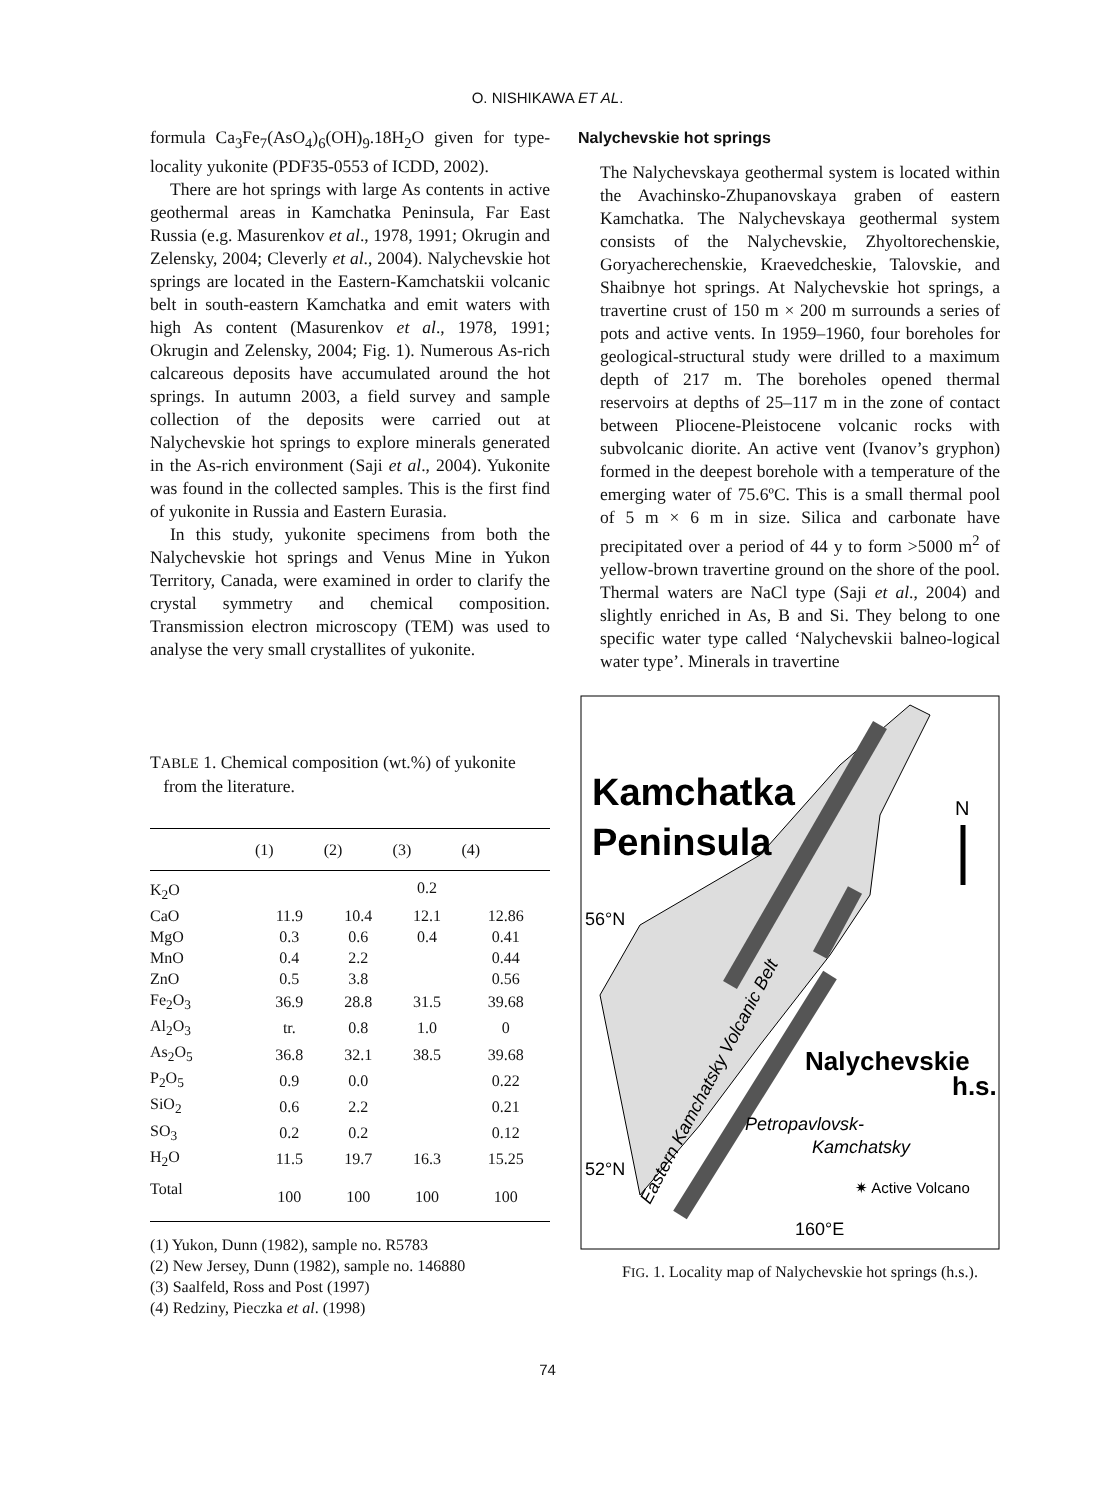O. NISHIKAWA ET AL.
formula Ca<sub>3</sub>Fe<sub>7</sub>(AsO<sub>4</sub>)<sub>6</sub>(OH)<sub>9</sub>.18H<sub>2</sub>O given for type-locality yukonite (PDF35-0553 of ICDD, 2002).
There are hot springs with large As contents in active geothermal areas in Kamchatka Peninsula, Far East Russia (e.g. Masurenkov et al., 1978, 1991; Okrugin and Zelensky, 2004; Cleverly et al., 2004). Nalychevskie hot springs are located in the Eastern-Kamchatskii volcanic belt in south-eastern Kamchatka and emit waters with high As content (Masurenkov et al., 1978, 1991; Okrugin and Zelensky, 2004; Fig. 1). Numerous As-rich calcareous deposits have accumulated around the hot springs. In autumn 2003, a field survey and sample collection of the deposits were carried out at Nalychevskie hot springs to explore minerals generated in the As-rich environment (Saji et al., 2004). Yukonite was found in the collected samples. This is the first find of yukonite in Russia and Eastern Eurasia.
In this study, yukonite specimens from both the Nalychevskie hot springs and Venus Mine in Yukon Territory, Canada, were examined in order to clarify the crystal symmetry and chemical composition. Transmission electron microscopy (TEM) was used to analyse the very small crystallites of yukonite.
TABLE 1. Chemical composition (wt.%) of yukonite
from the literature.
| | (1) | (2) | (3) | (4) |
| --- | --- | --- | --- | --- |
| K<sub>2</sub>O | | | 0.2 | |
| CaO | 11.9 | 10.4 | 12.1 | 12.86 |
| MgO | 0.3 | 0.6 | 0.4 | 0.41 |
| MnO | 0.4 | 2.2 | | 0.44 |
| ZnO | 0.5 | 3.8 | | 0.56 |
| Fe<sub>2</sub>O<sub>3</sub> | 36.9 | 28.8 | 31.5 | 39.68 |
| Al<sub>2</sub>O<sub>3</sub> | tr. | 0.8 | 1.0 | 0 |
| As<sub>2</sub>O<sub>5</sub> | 36.8 | 32.1 | 38.5 | 39.68 |
| P<sub>2</sub>O<sub>5</sub> | 0.9 | 0.0 | | 0.22 |
| SiO<sub>2</sub> | 0.6 | 2.2 | | 0.21 |
| SO<sub>3</sub> | 0.2 | 0.2 | | 0.12 |
| H<sub>2</sub>O | 11.5 | 19.7 | 16.3 | 15.25 |
| Total | 100 | 100 | 100 | 100 |
(1) Yukon, Dunn (1982), sample no. R5783
(2) New Jersey, Dunn (1982), sample no. 146880
(3) Saalfeld, Ross and Post (1997)
(4) Redziny, Pieczka et al. (1998)
Nalychevskie hot springs
The Nalychevskaya geothermal system is located within the Avachinsko-Zhupanovskaya graben of eastern Kamchatka. The Nalychevskaya geothermal system consists of the Nalychevskie, Zhyoltorechenskie, Goryacherechenskie, Kraevedcheskie, Talovskie, and Shaibnye hot springs. At Nalychevskie hot springs, a travertine crust of 150 m × 200 m surrounds a series of pots and active vents. In 1959–1960, four boreholes for geological-structural study were drilled to a maximum depth of 217 m. The boreholes opened thermal reservoirs at depths of 25–117 m in the zone of contact between Pliocene-Pleistocene volcanic rocks with subvolcanic diorite. An active vent (Ivanov’s gryphon) formed in the deepest borehole with a temperature of the emerging water of 75.6ºC. This is a small thermal pool of 5 m × 6 m in size. Silica and carbonate have precipitated over a period of 44 y to form >5000 m<sup>2</sup> of yellow-brown travertine ground on the shore of the pool. Thermal waters are NaCl type (Saji et al., 2004) and slightly enriched in As, B and Si. They belong to one specific water type called ‘Nalychevskii balneo-logical water type’. Minerals in travertine
Kamchatka
Peninsula
N
56°N
Nalychevskie
h.s.
Petropavlovsk-
Kamchatsky
52°N
✷ Active Volcano
160°E
Eastern Kamchatsky Volcanic Belt
FIG. 1. Locality map of Nalychevskie hot springs (h.s.).
74